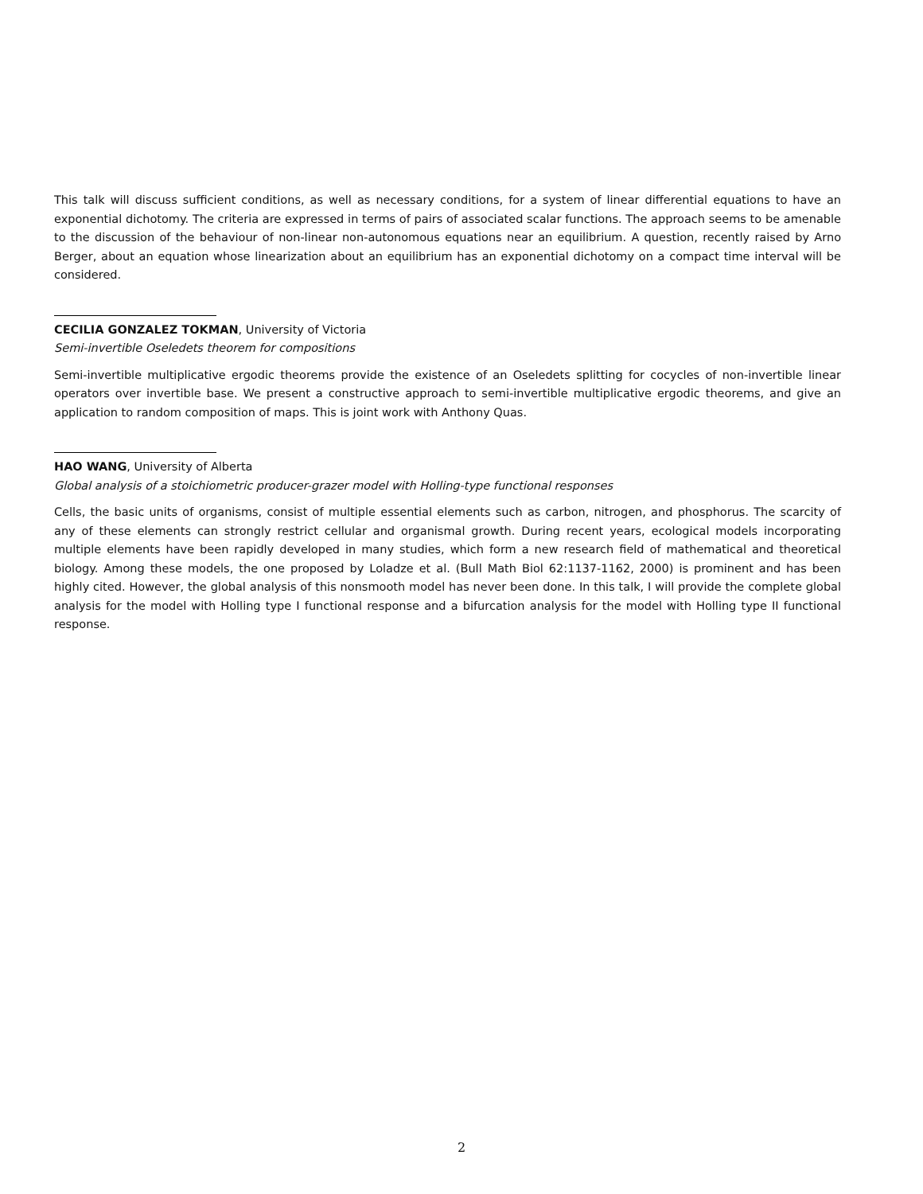This talk will discuss sufficient conditions, as well as necessary conditions, for a system of linear differential equations to have an exponential dichotomy. The criteria are expressed in terms of pairs of associated scalar functions. The approach seems to be amenable to the discussion of the behaviour of non-linear non-autonomous equations near an equilibrium. A question, recently raised by Arno Berger, about an equation whose linearization about an equilibrium has an exponential dichotomy on a compact time interval will be considered.
CECILIA GONZALEZ TOKMAN, University of Victoria
Semi-invertible Oseledets theorem for compositions
Semi-invertible multiplicative ergodic theorems provide the existence of an Oseledets splitting for cocycles of non-invertible linear operators over invertible base. We present a constructive approach to semi-invertible multiplicative ergodic theorems, and give an application to random composition of maps. This is joint work with Anthony Quas.
HAO WANG, University of Alberta
Global analysis of a stoichiometric producer-grazer model with Holling-type functional responses
Cells, the basic units of organisms, consist of multiple essential elements such as carbon, nitrogen, and phosphorus. The scarcity of any of these elements can strongly restrict cellular and organismal growth. During recent years, ecological models incorporating multiple elements have been rapidly developed in many studies, which form a new research field of mathematical and theoretical biology. Among these models, the one proposed by Loladze et al. (Bull Math Biol 62:1137-1162, 2000) is prominent and has been highly cited. However, the global analysis of this nonsmooth model has never been done. In this talk, I will provide the complete global analysis for the model with Holling type I functional response and a bifurcation analysis for the model with Holling type II functional response.
2